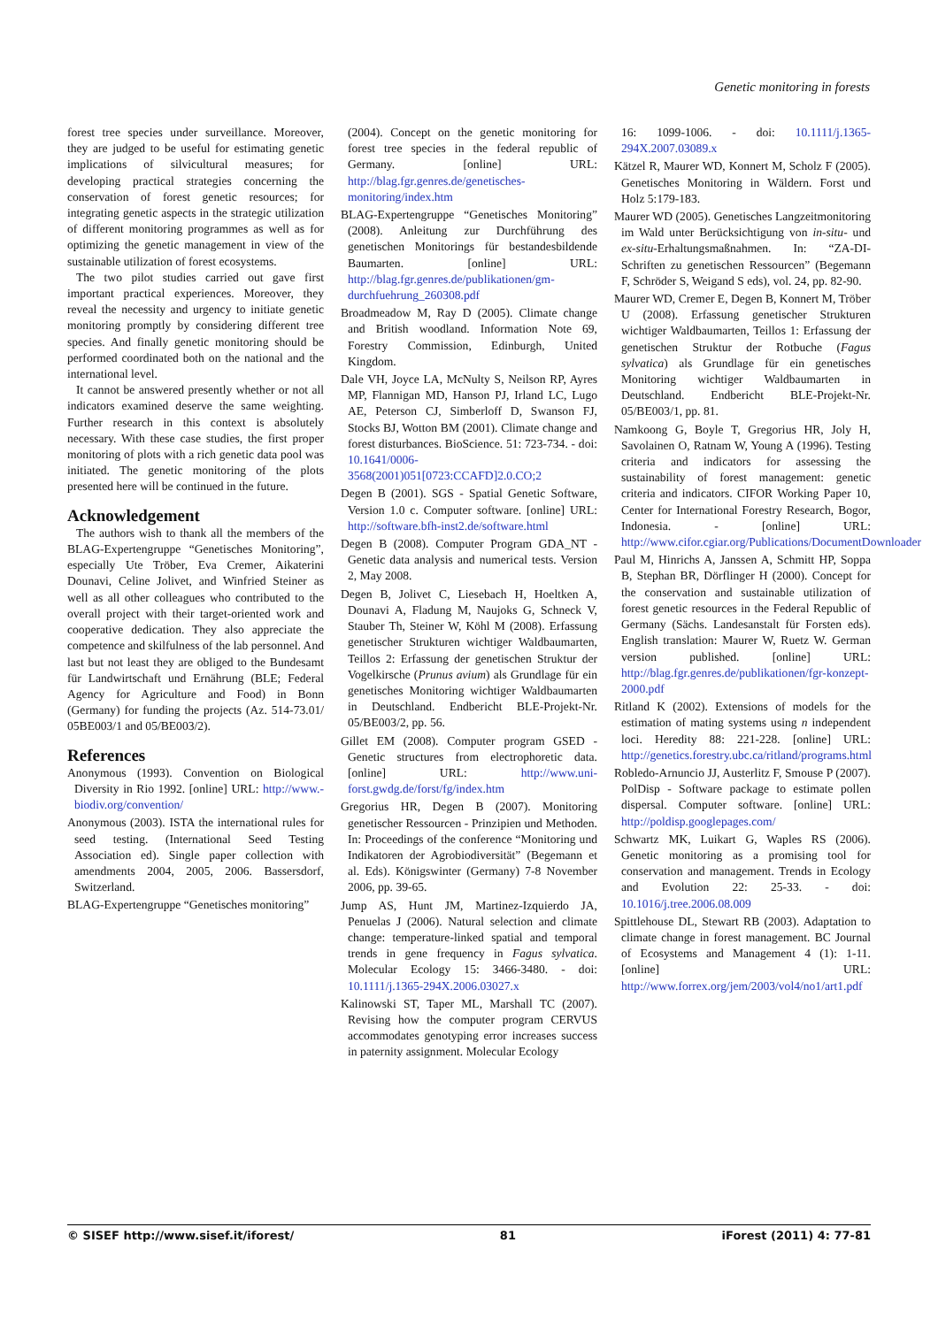Genetic monitoring in forests
forest tree species under surveillance. Moreover, they are judged to be useful for estimating genetic implications of silvicultural measures; for developing practical strategies concerning the conservation of forest genetic resources; for integrating genetic aspects in the strategic utilization of different monitoring programmes as well as for optimizing the genetic management in view of the sustainable utilization of forest ecosystems.
The two pilot studies carried out gave first important practical experiences. Moreover, they reveal the necessity and urgency to initiate genetic monitoring promptly by considering different tree species. And finally genetic monitoring should be performed coordinated both on the national and the international level.
It cannot be answered presently whether or not all indicators examined deserve the same weighting. Further research in this context is absolutely necessary. With these case studies, the first proper monitoring of plots with a rich genetic data pool was initiated. The genetic monitoring of the plots presented here will be continued in the future.
Acknowledgement
The authors wish to thank all the members of the BLAG-Expertengruppe “Genetisches Monitoring”, especially Ute Tröber, Eva Cremer, Aikaterini Dounavi, Celine Jolivet, and Winfried Steiner as well as all other colleagues who contributed to the overall project with their target-oriented work and cooperative dedication. They also appreciate the competence and skilfulness of the lab personnel. And last but not least they are obliged to the Bundesamt für Landwirtschaft und Ernährung (BLE; Federal Agency for Agriculture and Food) in Bonn (Germany) for funding the projects (Az. 514-73.01/ 05BE003/1 and 05/BE003/2).
References
Anonymous (1993). Convention on Biological Diversity in Rio 1992. [online] URL: http://www.-biodiv.org/convention/
Anonymous (2003). ISTA the international rules for seed testing. (International Seed Testing Association ed). Single paper collection with amendments 2004, 2005, 2006. Bassersdorf, Switzerland.
BLAG-Expertengruppe “Genetisches monitoring”
(2004). Concept on the genetic monitoring for forest tree species in the federal republic of Germany. [online] URL: http://blag.fgr.genres.de/genetisches-monitoring/index.htm
BLAG-Expertengruppe “Genetisches Monitoring” (2008). Anleitung zur Durchführung des genetischen Monitorings für bestandesbildende Baumarten. [online] URL: http://blag.fgr.genres.de/publikationen/gm-durchfuehrung_260308.pdf
Broadmeadow M, Ray D (2005). Climate change and British woodland. Information Note 69, Forestry Commission, Edinburgh, United Kingdom.
Dale VH, Joyce LA, McNulty S, Neilson RP, Ayres MP, Flannigan MD, Hanson PJ, Irland LC, Lugo AE, Peterson CJ, Simberloff D, Swanson FJ, Stocks BJ, Wotton BM (2001). Climate change and forest disturbances. BioScience. 51: 723-734. - doi: 10.1641/0006-3568(2001)051[0723:CCAFD]2.0.CO;2
Degen B (2001). SGS - Spatial Genetic Software, Version 1.0 c. Computer software. [online] URL: http://software.bfh-inst2.de/software.html
Degen B (2008). Computer Program GDA_NT - Genetic data analysis and numerical tests. Version 2, May 2008.
Degen B, Jolivet C, Liesebach H, Hoeltken A, Dounavi A, Fladung M, Naujoks G, Schneck V, Stauber Th, Steiner W, Köhl M (2008). Erfassung genetischer Strukturen wichtiger Waldbaumarten, Teillos 2: Erfassung der genetischen Struktur der Vogelkirsche (Prunus avium) als Grundlage für ein genetisches Monitoring wichtiger Waldbaumarten in Deutschland. Endbericht BLE-Projekt-Nr. 05/BE003/2, pp. 56.
Gillet EM (2008). Computer program GSED - Genetic structures from electrophoretic data. [online] URL: http://www.uni-forst.gwdg.de/forst/fg/index.htm
Gregorius HR, Degen B (2007). Monitoring genetischer Ressourcen - Prinzipien und Methoden. In: Proceedings of the conference “Monitoring und Indikatoren der Agrobiodiversität” (Begemann et al. Eds). Königswinter (Germany) 7-8 November 2006, pp. 39-65.
Jump AS, Hunt JM, Martinez-Izquierdo JA, Penuelas J (2006). Natural selection and climate change: temperature-linked spatial and temporal trends in gene frequency in Fagus sylvatica. Molecular Ecology 15: 3466-3480. - doi: 10.1111/j.1365-294X.2006.03027.x
Kalinowski ST, Taper ML, Marshall TC (2007). Revising how the computer program CERVUS accommodates genotyping error increases success in paternity assignment. Molecular Ecology
16: 1099-1006. - doi: 10.1111/j.1365-294X.2007.03089.x
Kätzel R, Maurer WD, Konnert M, Scholz F (2005). Genetisches Monitoring in Wäldern. Forst und Holz 5:179-183.
Maurer WD (2005). Genetisches Langzeitmonitoring im Wald unter Berücksichtigung von in-situ- und ex-situ-Erhaltungsmaßnahmen. In: “ZA-DI-Schriften zu genetischen Ressourcen” (Begemann F, Schröder S, Weigand S eds), vol. 24, pp. 82-90.
Maurer WD, Cremer E, Degen B, Konnert M, Tröber U (2008). Erfassung genetischer Strukturen wichtiger Waldbaumarten, Teillos 1: Erfassung der genetischen Struktur der Rotbuche (Fagus sylvatica) als Grundlage für ein genetisches Monitoring wichtiger Waldbaumarten in Deutschland. Endbericht BLE-Projekt-Nr. 05/BE003/1, pp. 81.
Namkoong G, Boyle T, Gregorius HR, Joly H, Savolainen O, Ratnam W, Young A (1996). Testing criteria and indicators for assessing the sustainability of forest management: genetic criteria and indicators. CIFOR Working Paper 10, Center for International Forestry Research, Bogor, Indonesia. - [online] URL: http://www.cifor.cgiar.org/Publications/DocumentDownloader
Paul M, Hinrichs A, Janssen A, Schmitt HP, Soppa B, Stephan BR, Dörflinger H (2000). Concept for the conservation and sustainable utilization of forest genetic resources in the Federal Republic of Germany (Sächs. Landesanstalt für Forsten eds). English translation: Maurer W, Ruetz W. German version published. [online] URL: http://blag.fgr.genres.de/publikationen/fgr-konzept-2000.pdf
Ritland K (2002). Extensions of models for the estimation of mating systems using n independent loci. Heredity 88: 221-228. [online] URL: http://genetics.forestry.ubc.ca/ritland/programs.html
Robledo-Arnuncio JJ, Austerlitz F, Smouse P (2007). PolDisp - Software package to estimate pollen dispersal. Computer software. [online] URL: http://poldisp.googlepages.com/
Schwartz MK, Luikart G, Waples RS (2006). Genetic monitoring as a promising tool for conservation and management. Trends in Ecology and Evolution 22: 25-33. - doi: 10.1016/j.tree.2006.08.009
Spittlehouse DL, Stewart RB (2003). Adaptation to climate change in forest management. BC Journal of Ecosystems and Management 4 (1): 1-11. [online] URL: http://www.forrex.org/jem/2003/vol4/no1/art1.pdf
© SISEF http://www.sisef.it/iforest/ 81 iForest (2011) 4: 77-81